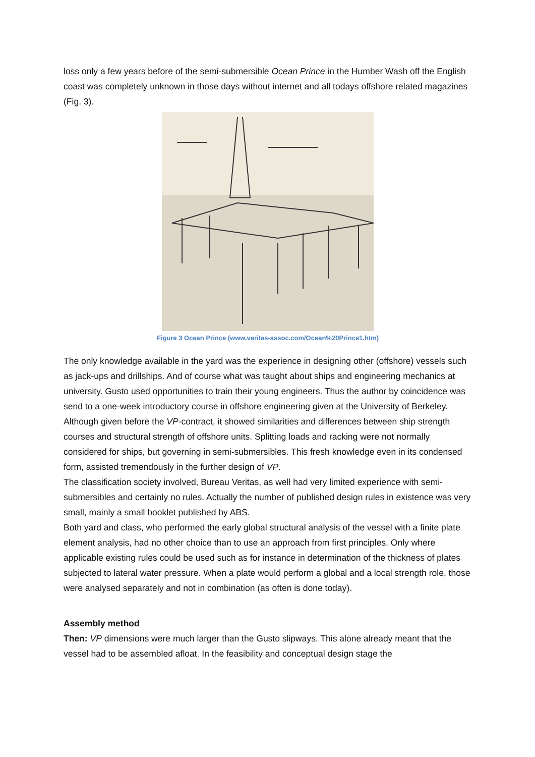loss only a few years before of the semi-submersible Ocean Prince in the Humber Wash off the English coast was completely unknown in those days without internet and all todays offshore related magazines (Fig. 3).
Figure 3 Ocean Prince (www.veritas-assoc.com/Ocean%20Prince1.htm)
The only knowledge available in the yard was the experience in designing other (offshore) vessels such as jack-ups and drillships. And of course what was taught about ships and engineering mechanics at university. Gusto used opportunities to train their young engineers. Thus the author by coincidence was send to a one-week introductory course in offshore engineering given at the University of Berkeley. Although given before the VP-contract, it showed similarities and differences between ship strength courses and structural strength of offshore units. Splitting loads and racking were not normally considered for ships, but governing in semi-submersibles. This fresh knowledge even in its condensed form, assisted tremendously in the further design of VP.
The classification society involved, Bureau Veritas, as well had very limited experience with semi-submersibles and certainly no rules. Actually the number of published design rules in existence was very small, mainly a small booklet published by ABS.
Both yard and class, who performed the early global structural analysis of the vessel with a finite plate element analysis, had no other choice than to use an approach from first principles. Only where applicable existing rules could be used such as for instance in determination of the thickness of plates subjected to lateral water pressure. When a plate would perform a global and a local strength role, those were analysed separately and not in combination (as often is done today).
Assembly method
Then: VP dimensions were much larger than the Gusto slipways. This alone already meant that the vessel had to be assembled afloat. In the feasibility and conceptual design stage the